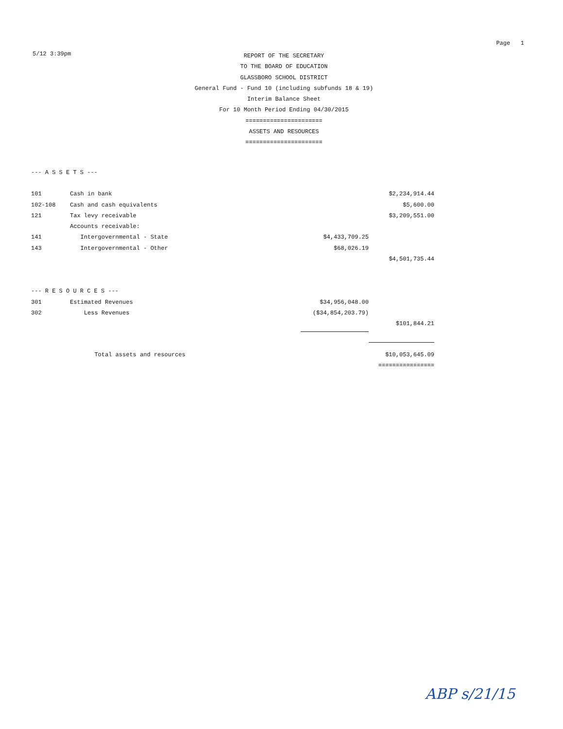Page 1
5/12 3:39pm
REPORT OF THE SECRETARY
TO THE BOARD OF EDUCATION
GLASSBORO SCHOOL DISTRICT
General Fund - Fund 10 (including subfunds 18 & 19)
Interim Balance Sheet
For 10 Month Period Ending 04/30/2015
======================
ASSETS AND RESOURCES
======================
| --- A S S E T S --- | | | |
| 101 | Cash in bank | | $2,234,914.44 |
| 102-108 | Cash and cash equivalents | | $5,600.00 |
| 121 | Tax levy receivable | | $3,209,551.00 |
| | Accounts receivable: | | |
| 141 | Intergovernmental - State | $4,433,709.25 | |
| 143 | Intergovernmental - Other | $68,026.19 | |
| | | | $4,501,735.44 |
| --- R E S O U R C E S --- | | | |
| 301 | Estimated Revenues | $34,956,048.00 | |
| 302 | Less Revenues | ($34,854,203.79) | |
| | | | $101,844.21 |
| | Total assets and resources | | $10,053,645.09 |
| | | | ================ |
ABP s/21/15